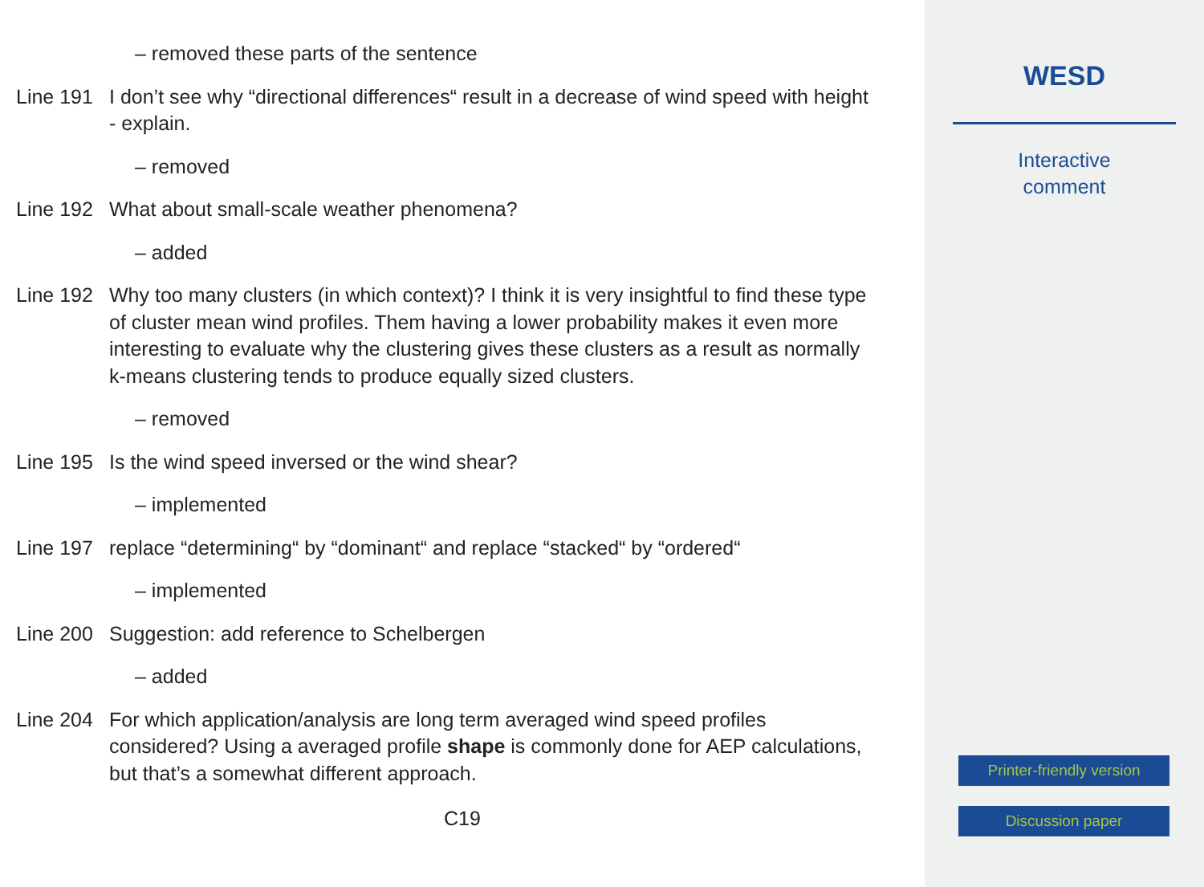– removed these parts of the sentence
Line 191
I don’t see why “directional differences“ result in a decrease of wind speed with height - explain.
– removed
Line 192
What about small-scale weather phenomena?
– added
Line 192
Why too many clusters (in which context)? I think it is very insightful to find these type of cluster mean wind profiles. Them having a lower probability makes it even more interesting to evaluate why the clustering gives these clusters as a result as normally k-means clustering tends to produce equally sized clusters.
– removed
Line 195
Is the wind speed inversed or the wind shear?
– implemented
Line 197
replace “determining“ by “dominant“ and replace “stacked“ by “ordered“
– implemented
Line 200
Suggestion: add reference to Schelbergen
– added
Line 204
For which application/analysis are long term averaged wind speed profiles considered? Using a averaged profile shape is commonly done for AEP calculations, but that’s a somewhat different approach.
C19
WESD
Interactive
comment
Printer-friendly version
Discussion paper